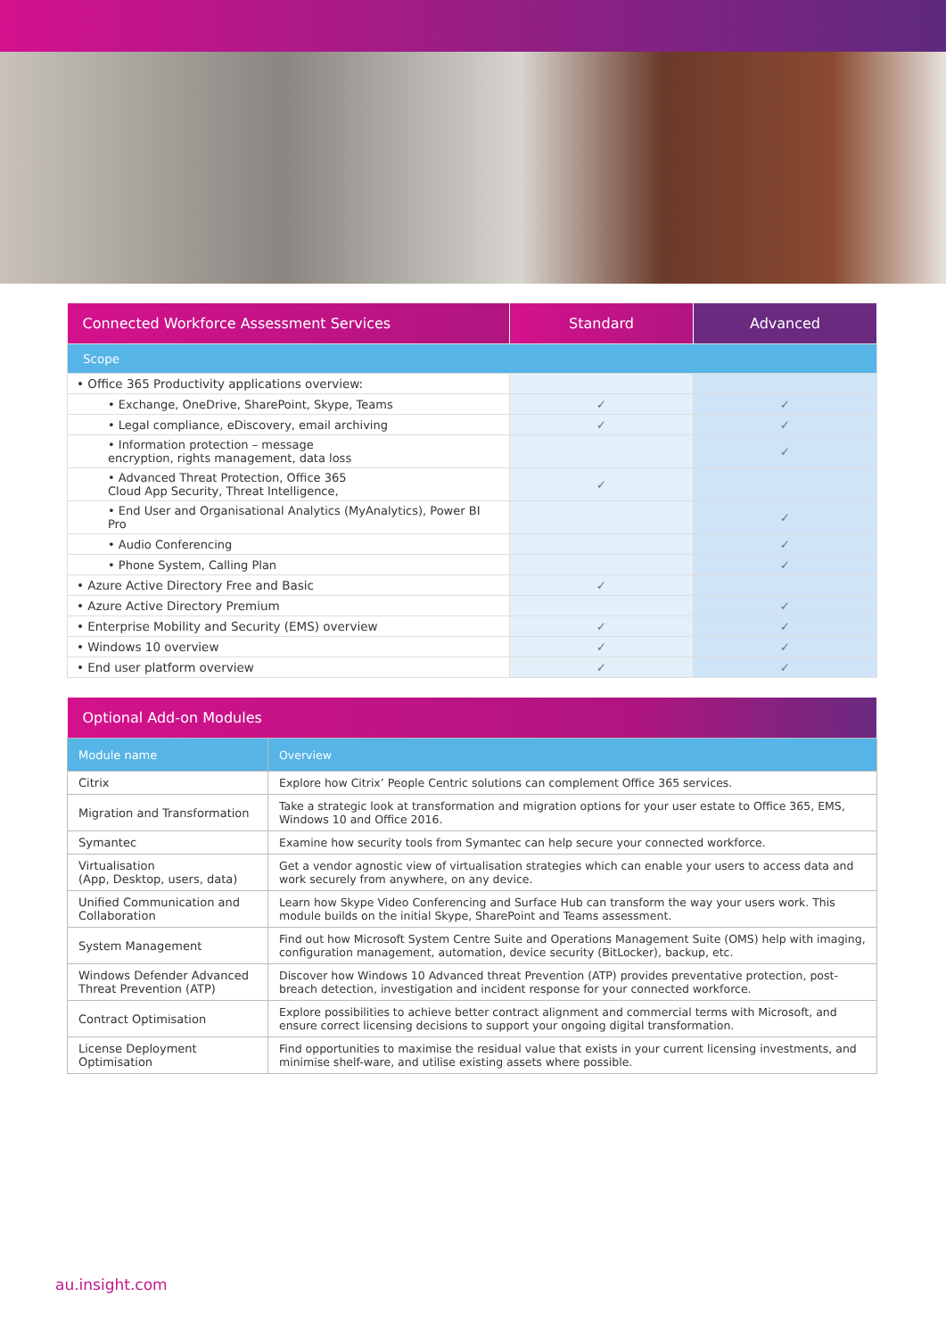| Connected Workforce Assessment Services | Standard | Advanced |
| --- | --- | --- |
| Scope | | |
| • Office 365 Productivity applications overview: | | |
| • Exchange, OneDrive, SharePoint, Skype, Teams | ✓ | ✓ |
| • Legal compliance, eDiscovery, email archiving | ✓ | ✓ |
| • Information protection – message encryption, rights management, data loss | | ✓ |
| • Advanced Threat Protection, Office 365 Cloud App Security, Threat Intelligence, | ✓ | |
| • End User and Organisational Analytics (MyAnalytics), Power BI Pro | | ✓ |
| • Audio Conferencing | | ✓ |
| • Phone System, Calling Plan | | ✓ |
| • Azure Active Directory Free and Basic | ✓ | |
| • Azure Active Directory Premium | | ✓ |
| • Enterprise Mobility and Security (EMS) overview | ✓ | ✓ |
| • Windows 10 overview | ✓ | ✓ |
| • End user platform overview | ✓ | ✓ |
| Optional Add-on Modules | |
| --- | --- |
| Module name | Overview |
| Citrix | Explore how Citrix’ People Centric solutions can complement Office 365 services. |
| Migration and Transformation | Take a strategic look at transformation and migration options for your user estate to Office 365, EMS, Windows 10 and Office 2016. |
| Symantec | Examine how security tools from Symantec can help secure your connected workforce. |
| Virtualisation (App, Desktop, users, data) | Get a vendor agnostic view of virtualisation strategies which can enable your users to access data and work securely from anywhere, on any device. |
| Unified Communication and Collaboration | Learn how Skype Video Conferencing and Surface Hub can transform the way your users work. This module builds on the initial Skype, SharePoint and Teams assessment. |
| System Management | Find out how Microsoft System Centre Suite and Operations Management Suite (OMS) help with imaging, configuration management, automation, device security (BitLocker), backup, etc. |
| Windows Defender Advanced Threat Prevention (ATP) | Discover how Windows 10 Advanced threat Prevention (ATP) provides preventative protection, post-breach detection, investigation and incident response for your connected workforce. |
| Contract Optimisation | Explore possibilities to achieve better contract alignment and commercial terms with Microsoft, and ensure correct licensing decisions to support your ongoing digital transformation. |
| License Deployment Optimisation | Find opportunities to maximise the residual value that exists in your current licensing investments, and minimise shelf-ware, and utilise existing assets where possible. |
au.insight.com